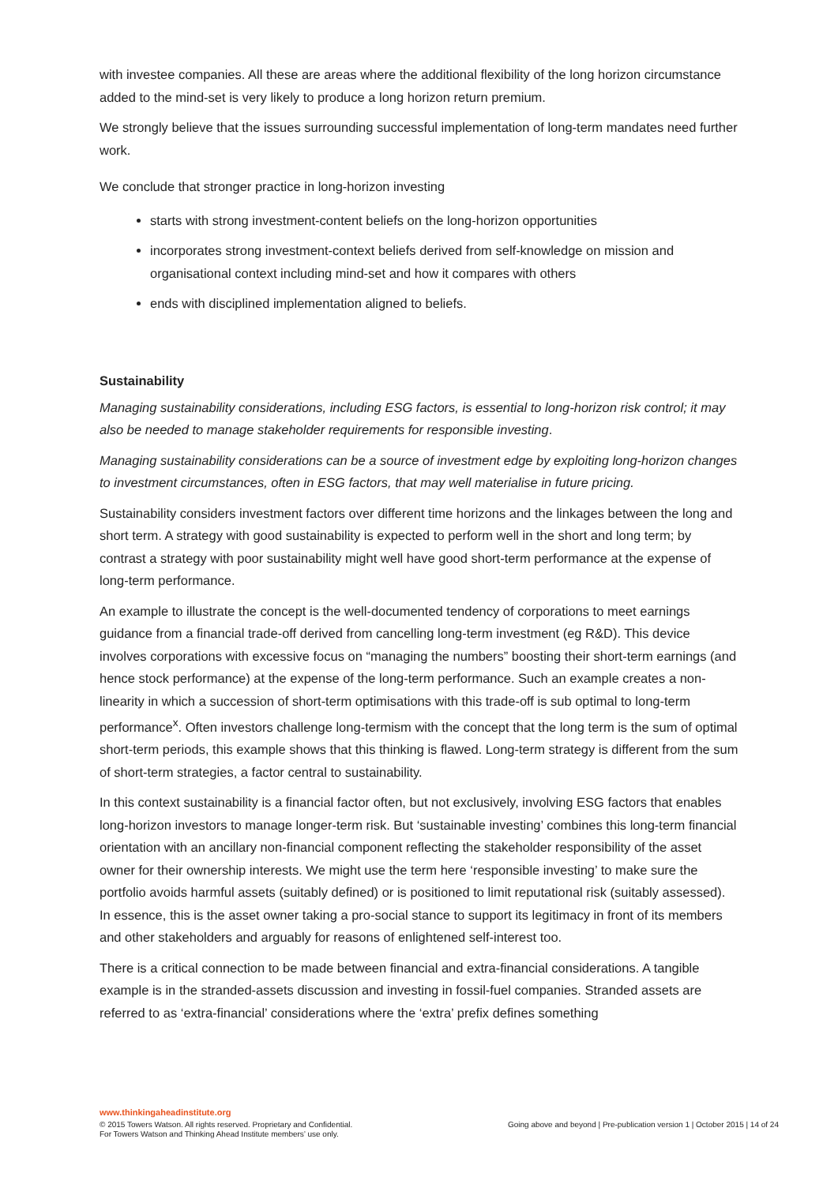with investee companies. All these are areas where the additional flexibility of the long horizon circumstance added to the mind-set is very likely to produce a long horizon return premium.
We strongly believe that the issues surrounding successful implementation of long-term mandates need further work.
We conclude that stronger practice in long-horizon investing
starts with strong investment-content beliefs on the long-horizon opportunities
incorporates strong investment-context beliefs derived from self-knowledge on mission and organisational context including mind-set and how it compares with others
ends with disciplined implementation aligned to beliefs.
Sustainability
Managing sustainability considerations, including ESG factors, is essential to long-horizon risk control; it may also be needed to manage stakeholder requirements for responsible investing.
Managing sustainability considerations can be a source of investment edge by exploiting long-horizon changes to investment circumstances, often in ESG factors, that may well materialise in future pricing.
Sustainability considers investment factors over different time horizons and the linkages between the long and short term. A strategy with good sustainability is expected to perform well in the short and long term; by contrast a strategy with poor sustainability might well have good short-term performance at the expense of long-term performance.
An example to illustrate the concept is the well-documented tendency of corporations to meet earnings guidance from a financial trade-off derived from cancelling long-term investment (eg R&D). This device involves corporations with excessive focus on “managing the numbers” boosting their short-term earnings (and hence stock performance) at the expense of the long-term performance. Such an example creates a non-linearity in which a succession of short-term optimisations with this trade-off is sub optimal to long-term performance<sup>x</sup>. Often investors challenge long-termism with the concept that the long term is the sum of optimal short-term periods, this example shows that this thinking is flawed. Long-term strategy is different from the sum of short-term strategies, a factor central to sustainability.
In this context sustainability is a financial factor often, but not exclusively, involving ESG factors that enables long-horizon investors to manage longer-term risk. But ‘sustainable investing’ combines this long-term financial orientation with an ancillary non-financial component reflecting the stakeholder responsibility of the asset owner for their ownership interests. We might use the term here ‘responsible investing’ to make sure the portfolio avoids harmful assets (suitably defined) or is positioned to limit reputational risk (suitably assessed). In essence, this is the asset owner taking a pro-social stance to support its legitimacy in front of its members and other stakeholders and arguably for reasons of enlightened self-interest too.
There is a critical connection to be made between financial and extra-financial considerations. A tangible example is in the stranded-assets discussion and investing in fossil-fuel companies. Stranded assets are referred to as ‘extra-financial’ considerations where the ‘extra’ prefix defines something
www.thinkingaheadinstitute.org
© 2015 Towers Watson. All rights reserved. Proprietary and Confidential.
For Towers Watson and Thinking Ahead Institute members’ use only.
Going above and beyond | Pre-publication version 1 | October 2015 | 14 of 24